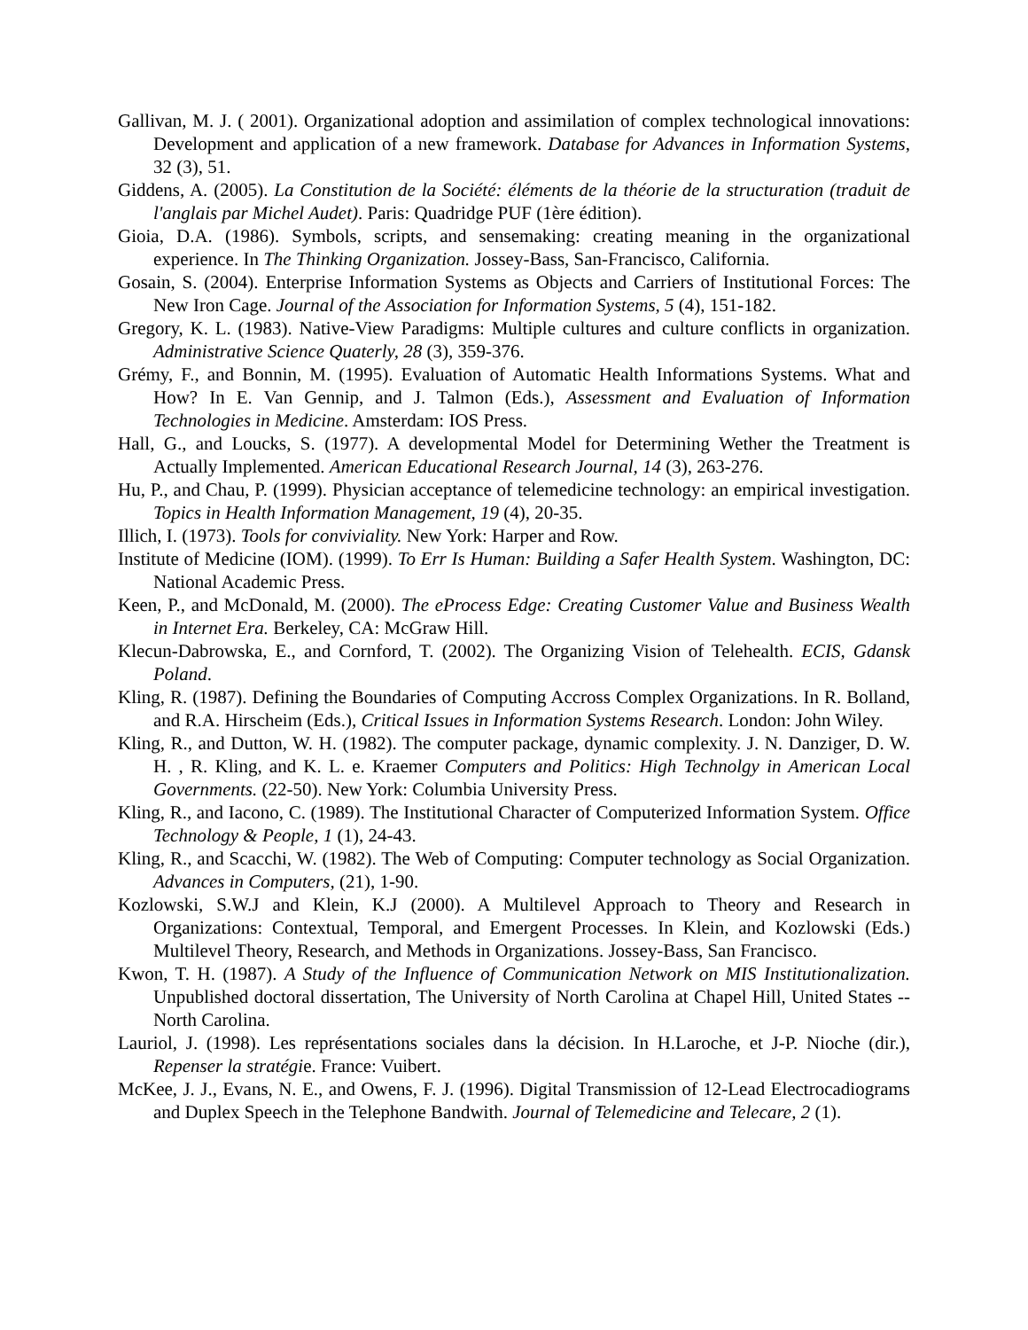Gallivan, M. J. ( 2001). Organizational adoption and assimilation of complex technological innovations: Development and application of a new framework. Database for Advances in Information Systems, 32 (3), 51.
Giddens, A. (2005). La Constitution de la Société: éléments de la théorie de la structuration (traduit de l'anglais par Michel Audet). Paris: Quadridge PUF (1ère édition).
Gioia, D.A. (1986). Symbols, scripts, and sensemaking: creating meaning in the organizational experience. In The Thinking Organization. Jossey-Bass, San-Francisco, California.
Gosain, S. (2004). Enterprise Information Systems as Objects and Carriers of Institutional Forces: The New Iron Cage. Journal of the Association for Information Systems, 5 (4), 151-182.
Gregory, K. L. (1983). Native-View Paradigms: Multiple cultures and culture conflicts in organization. Administrative Science Quaterly, 28 (3), 359-376.
Grémy, F., and Bonnin, M. (1995). Evaluation of Automatic Health Informations Systems. What and How? In E. Van Gennip, and J. Talmon (Eds.), Assessment and Evaluation of Information Technologies in Medicine. Amsterdam: IOS Press.
Hall, G., and Loucks, S. (1977). A developmental Model for Determining Wether the Treatment is Actually Implemented. American Educational Research Journal, 14 (3), 263-276.
Hu, P., and Chau, P. (1999). Physician acceptance of telemedicine technology: an empirical investigation. Topics in Health Information Management, 19 (4), 20-35.
Illich, I. (1973). Tools for conviviality. New York: Harper and Row.
Institute of Medicine (IOM). (1999). To Err Is Human: Building a Safer Health System. Washington, DC: National Academic Press.
Keen, P., and McDonald, M. (2000). The eProcess Edge: Creating Customer Value and Business Wealth in Internet Era. Berkeley, CA: McGraw Hill.
Klecun-Dabrowska, E., and Cornford, T. (2002). The Organizing Vision of Telehealth. ECIS, Gdansk Poland.
Kling, R. (1987). Defining the Boundaries of Computing Accross Complex Organizations. In R. Bolland, and R.A. Hirscheim (Eds.), Critical Issues in Information Systems Research. London: John Wiley.
Kling, R., and Dutton, W. H. (1982). The computer package, dynamic complexity. J. N. Danziger, D. W. H. , R. Kling, and K. L. e. Kraemer Computers and Politics: High Technolgy in American Local Governments. (22-50). New York: Columbia University Press.
Kling, R., and Iacono, C. (1989). The Institutional Character of Computerized Information System. Office Technology & People, 1 (1), 24-43.
Kling, R., and Scacchi, W. (1982). The Web of Computing: Computer technology as Social Organization. Advances in Computers, (21), 1-90.
Kozlowski, S.W.J and Klein, K.J (2000). A Multilevel Approach to Theory and Research in Organizations: Contextual, Temporal, and Emergent Processes. In Klein, and Kozlowski (Eds.) Multilevel Theory, Research, and Methods in Organizations. Jossey-Bass, San Francisco.
Kwon, T. H. (1987). A Study of the Influence of Communication Network on MIS Institutionalization. Unpublished doctoral dissertation, The University of North Carolina at Chapel Hill, United States -- North Carolina.
Lauriol, J. (1998). Les représentations sociales dans la décision. In H.Laroche, et J-P. Nioche (dir.), Repenser la stratégie. France: Vuibert.
McKee, J. J., Evans, N. E., and Owens, F. J. (1996). Digital Transmission of 12-Lead Electrocadiograms and Duplex Speech in the Telephone Bandwith. Journal of Telemedicine and Telecare, 2 (1).